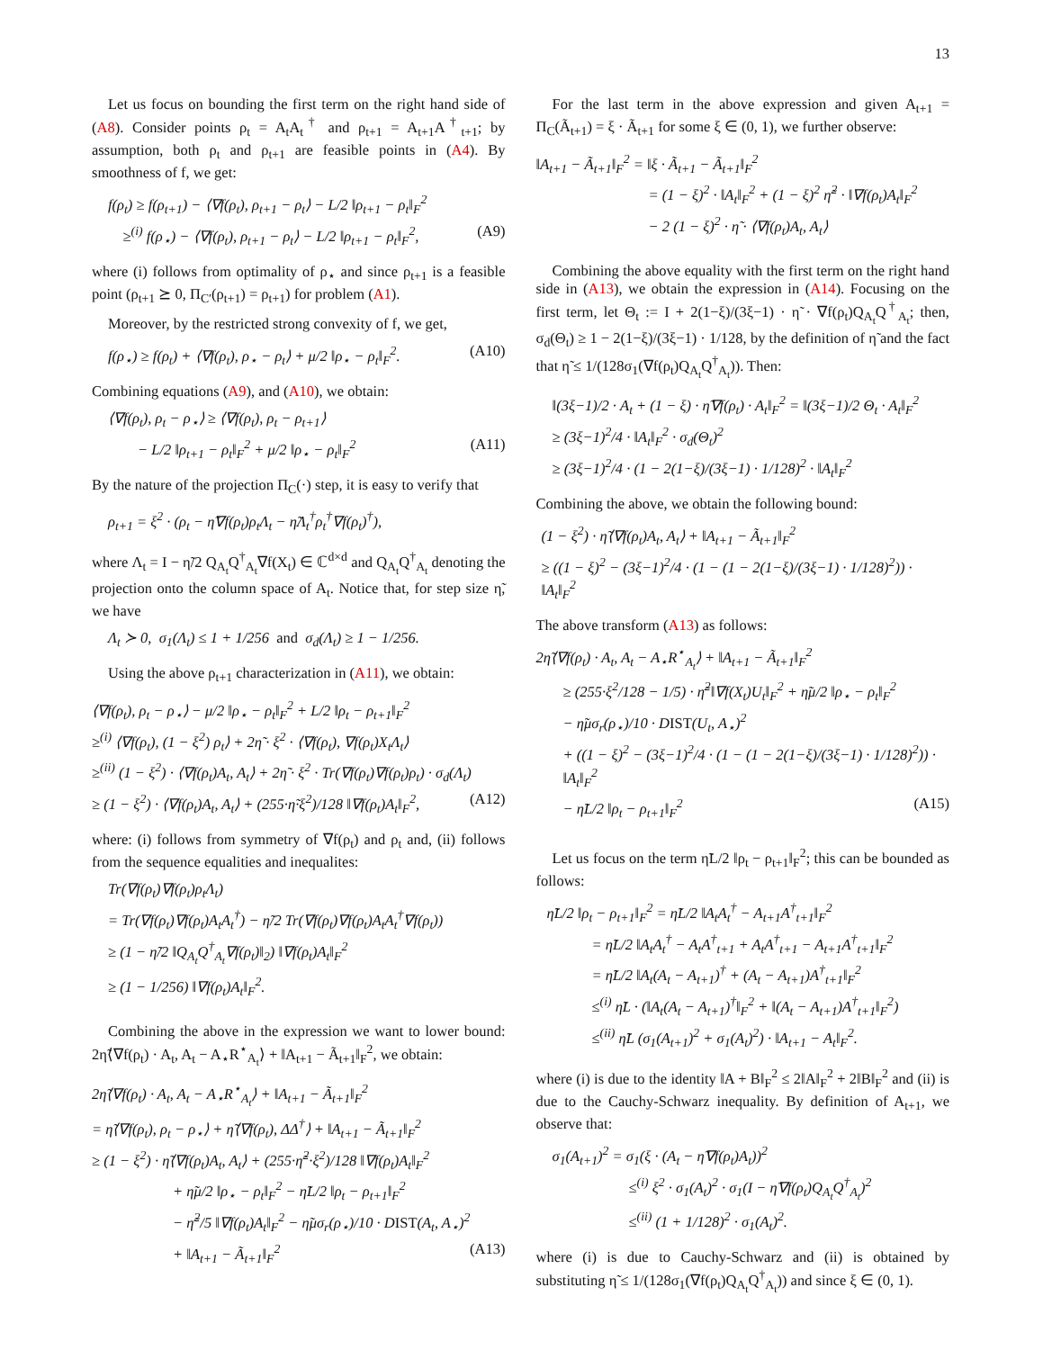13
Let us focus on bounding the first term on the right hand side of (A8). Consider points ρ<sub>t</sub> = A<sub>t</sub>A<sub>t</sub><sup>†</sup> and ρ<sub>t+1</sub> = A<sub>t+1</sub>A<sup>†</sup><sub>t+1</sub>; by assumption, both ρ<sub>t</sub> and ρ<sub>t+1</sub> are feasible points in (A4). By smoothness of f, we get:
f(ρ<sub>t</sub>) ≥ f(ρ<sub>t+1</sub>) − ⟨∇f(ρ<sub>t</sub>), ρ<sub>t+1</sub> − ρ<sub>t</sub>⟩ − L/2 ‖ρ<sub>t+1</sub> − ρ<sub>t</sub>‖<sub>F</sub><sup>2</sup>
≥<sup>(i)</sup> f(ρ<sub>⋆</sub>) − ⟨∇f(ρ<sub>t</sub>), ρ<sub>t+1</sub> − ρ<sub>t</sub>⟩ − L/2 ‖ρ<sub>t+1</sub> − ρ<sub>t</sub>‖<sub>F</sub><sup>2</sup>, (A9)
where (i) follows from optimality of ρ<sub>⋆</sub> and since ρ<sub>t+1</sub> is a feasible point (ρ<sub>t+1</sub> ⪰ 0, Π<sub>C′</sub>(ρ<sub>t+1</sub>) = ρ<sub>t+1</sub>) for problem (A1).
Moreover, by the restricted strong convexity of f, we get,
f(ρ<sub>⋆</sub>) ≥ f(ρ<sub>t</sub>) + ⟨∇f(ρ<sub>t</sub>), ρ<sub>⋆</sub> − ρ<sub>t</sub>⟩ + μ/2 ‖ρ<sub>⋆</sub> − ρ<sub>t</sub>‖<sub>F</sub><sup>2</sup>. (A10)
Combining equations (A9), and (A10), we obtain:
⟨∇f(ρ<sub>t</sub>), ρ<sub>t</sub> − ρ<sub>⋆</sub>⟩ ≥ ⟨∇f(ρ<sub>t</sub>), ρ<sub>t</sub> − ρ<sub>t+1</sub>⟩
− L/2 ‖ρ<sub>t+1</sub> − ρ<sub>t</sub>‖<sub>F</sub><sup>2</sup> + μ/2 ‖ρ<sub>⋆</sub> − ρ<sub>t</sub>‖<sub>F</sub><sup>2</sup> (A11)
By the nature of the projection Π<sub>C</sub>(·) step, it is easy to verify that
ρ<sub>t+1</sub> = ξ<sup>2</sup> · (ρ<sub>t</sub> − η̃∇f(ρ<sub>t</sub>)ρ<sub>t</sub>Λ<sub>t</sub> − η̃Λ<sub>t</sub><sup>†</sup>ρ<sub>t</sub><sup>†</sup>∇f(ρ<sub>t</sub>)<sup>†</sup>),
where Λ<sub>t</sub> = I − η̃/2 Q<sub>A<sub>t</sub></sub>Q<sup>†</sup><sub>A<sub>t</sub></sub>∇f(X<sub>t</sub>) ∈ ℂ<sup>d×d</sup> and Q<sub>A<sub>t</sub></sub>Q<sup>†</sup><sub>A<sub>t</sub></sub> denoting the projection onto the column space of A<sub>t</sub>. Notice that, for step size η̃, we have
Λ<sub>t</sub> ≻ 0, σ<sub>1</sub>(Λ<sub>t</sub>) ≤ 1 + 1/256 and σ<sub>d</sub>(Λ<sub>t</sub>) ≥ 1 − 1/256.
Using the above ρ<sub>t+1</sub> characterization in (A11), we obtain:
⟨∇f(ρ<sub>t</sub>), ρ<sub>t</sub> − ρ<sub>⋆</sub>⟩ − μ/2 ‖ρ<sub>⋆</sub> − ρ<sub>t</sub>‖<sub>F</sub><sup>2</sup> + L/2 ‖ρ<sub>t</sub> − ρ<sub>t+1</sub>‖<sub>F</sub><sup>2</sup>
≥<sup>(i)</sup> ⟨∇f(ρ<sub>t</sub>), (1 − ξ<sup>2</sup>) ρ<sub>t</sub>⟩ + 2η̃ · ξ<sup>2</sup> · ⟨∇f(ρ<sub>t</sub>), ∇f(ρ<sub>t</sub>)X<sub>t</sub>Λ<sub>t</sub>⟩
≥<sup>(ii)</sup> (1 − ξ<sup>2</sup>) · ⟨∇f(ρ<sub>t</sub>)A<sub>t</sub>, A<sub>t</sub>⟩ + 2η̃ · ξ<sup>2</sup> · Tr(∇f(ρ<sub>t</sub>)∇f(ρ<sub>t</sub>)ρ<sub>t</sub>) · σ<sub>d</sub>(Λ<sub>t</sub>)
≥ (1 − ξ<sup>2</sup>) · ⟨∇f(ρ<sub>t</sub>)A<sub>t</sub>, A<sub>t</sub>⟩ + (255·η̃·ξ<sup>2</sup>)/128 ‖∇f(ρ<sub>t</sub>)A<sub>t</sub>‖<sub>F</sub><sup>2</sup>, (A12)
where: (i) follows from symmetry of ∇f(ρ<sub>t</sub>) and ρ<sub>t</sub> and, (ii) follows from the sequence equalities and inequalites:
Tr(∇f(ρ<sub>t</sub>)∇f(ρ<sub>t</sub>)ρ<sub>t</sub>Λ<sub>t</sub>)
= Tr(∇f(ρ<sub>t</sub>)∇f(ρ<sub>t</sub>)A<sub>t</sub>A<sub>t</sub><sup>†</sup>) − η̃/2 Tr(∇f(ρ<sub>t</sub>)∇f(ρ<sub>t</sub>)A<sub>t</sub>A<sub>t</sub><sup>†</sup>∇f(ρ<sub>t</sub>))
≥ (1 − η̃/2 ‖Q<sub>A<sub>t</sub></sub>Q<sup>†</sup><sub>A<sub>t</sub></sub>∇f(ρ<sub>t</sub>)‖<sub>2</sub>) ‖∇f(ρ<sub>t</sub>)A<sub>t</sub>‖<sub>F</sub><sup>2</sup>
≥ (1 − 1/256) ‖∇f(ρ<sub>t</sub>)A<sub>t</sub>‖<sub>F</sub><sup>2</sup>.
Combining the above in the expression we want to lower bound: 2η̃⟨∇f(ρ<sub>t</sub>) · A<sub>t</sub>, A<sub>t</sub> − A<sub>⋆</sub>R<sup>⋆</sup><sub>A<sub>t</sub></sub>⟩ + ‖A<sub>t+1</sub> − Ã<sub>t+1</sub>‖<sub>F</sub><sup>2</sup>, we obtain:
2η̃⟨∇f(ρ<sub>t</sub>) · A<sub>t</sub>, A<sub>t</sub> − A<sub>⋆</sub>R<sup>⋆</sup><sub>A<sub>t</sub></sub>⟩ + ‖A<sub>t+1</sub> − Ã<sub>t+1</sub>‖<sub>F</sub><sup>2</sup>
= η̃⟨∇f(ρ<sub>t</sub>), ρ<sub>t</sub> − ρ<sub>⋆</sub>⟩ + η̃⟨∇f(ρ<sub>t</sub>), ΔΔ<sup>†</sup>⟩ + ‖A<sub>t+1</sub> − Ã<sub>t+1</sub>‖<sub>F</sub><sup>2</sup>
≥ (1 − ξ<sup>2</sup>) · η̃⟨∇f(ρ<sub>t</sub>)A<sub>t</sub>, A<sub>t</sub>⟩ + (255·η̃<sup>2</sup>·ξ<sup>2</sup>)/128 ‖∇f(ρ<sub>t</sub>)A<sub>t</sub>‖<sub>F</sub><sup>2</sup>
+ η̃μ/2 ‖ρ<sub>⋆</sub> − ρ<sub>t</sub>‖<sub>F</sub><sup>2</sup> − η̃L/2 ‖ρ<sub>t</sub> − ρ<sub>t+1</sub>‖<sub>F</sub><sup>2</sup>
− η̃<sup>2</sup>/5 ‖∇f(ρ<sub>t</sub>)A<sub>t</sub>‖<sub>F</sub><sup>2</sup> − η̃μσ<sub>r</sub>(ρ<sub>⋆</sub>)/10 · DIST(A<sub>t</sub>, A<sub>⋆</sub>)<sup>2</sup>
+ ‖A<sub>t+1</sub> − Ã<sub>t+1</sub>‖<sub>F</sub><sup>2</sup> (A13)
For the last term in the above expression and given A<sub>t+1</sub> = Π<sub>C</sub>(Ã<sub>t+1</sub>) = ξ · Ã<sub>t+1</sub> for some ξ ∈ (0, 1), we further observe:
‖A<sub>t+1</sub> − Ã<sub>t+1</sub>‖<sub>F</sub><sup>2</sup> = ‖ξ · Ã<sub>t+1</sub> − Ã<sub>t+1</sub>‖<sub>F</sub><sup>2</sup>
= (1 − ξ)<sup>2</sup> · ‖A<sub>t</sub>‖<sub>F</sub><sup>2</sup> + (1 − ξ)<sup>2</sup> η̃<sup>2</sup> · ‖∇f(ρ<sub>t</sub>)A<sub>t</sub>‖<sub>F</sub><sup>2</sup>
− 2 (1 − ξ)<sup>2</sup> · η̃ · ⟨∇f(ρ<sub>t</sub>)A<sub>t</sub>, A<sub>t</sub>⟩
Combining the above equality with the first term on the right hand side in (A13), we obtain the expression in (A14). Focusing on the first term, let Θ<sub>t</sub> := I + 2(1−ξ)/(3ξ−1) · η̃ · ∇f(ρ<sub>t</sub>)Q<sub>A<sub>t</sub></sub>Q<sup>†</sup><sub>A<sub>t</sub></sub>; then, σ<sub>d</sub>(Θ<sub>t</sub>) ≥ 1 − 2(1−ξ)/(3ξ−1) · 1/128, by the definition of η̃ and the fact that η̃ ≤ 1/(128σ<sub>1</sub>(∇f(ρ<sub>t</sub>)Q<sub>A<sub>t</sub></sub>Q<sup>†</sup><sub>A<sub>t</sub></sub>)). Then:
‖(3ξ−1)/2 · A<sub>t</sub> + (1 − ξ) · η̃∇f(ρ<sub>t</sub>) · A<sub>t</sub>‖<sub>F</sub><sup>2</sup> = ‖(3ξ−1)/2 Θ<sub>t</sub> · A<sub>t</sub>‖<sub>F</sub><sup>2</sup>
≥ (3ξ−1)<sup>2</sup>/4 · ‖A<sub>t</sub>‖<sub>F</sub><sup>2</sup> · σ<sub>d</sub>(Θ<sub>t</sub>)<sup>2</sup>
≥ (3ξ−1)<sup>2</sup>/4 · (1 − 2(1−ξ)/(3ξ−1) · 1/128)<sup>2</sup> · ‖A<sub>t</sub>‖<sub>F</sub><sup>2</sup>
Combining the above, we obtain the following bound:
(1 − ξ<sup>2</sup>) · η̃⟨∇f(ρ<sub>t</sub>)A<sub>t</sub>, A<sub>t</sub>⟩ + ‖A<sub>t+1</sub> − Ã<sub>t+1</sub>‖<sub>F</sub><sup>2</sup>
≥ ((1 − ξ)<sup>2</sup> − (3ξ−1)<sup>2</sup>/4 · (1 − (1 − 2(1−ξ)/(3ξ−1) · 1/128)<sup>2</sup>)) · ‖A<sub>t</sub>‖<sub>F</sub><sup>2</sup>
The above transform (A13) as follows:
2η̃⟨∇f(ρ<sub>t</sub>) · A<sub>t</sub>, A<sub>t</sub> − A<sub>⋆</sub>R<sup>⋆</sup><sub>A<sub>t</sub></sub>⟩ + ‖A<sub>t+1</sub> − Ã<sub>t+1</sub>‖<sub>F</sub><sup>2</sup>
≥ (255·ξ<sup>2</sup>/128 − 1/5) · η̃<sup>2</sup>‖∇f(X<sub>t</sub>)U<sub>t</sub>‖<sub>F</sub><sup>2</sup> + η̃μ/2 ‖ρ<sub>⋆</sub> − ρ<sub>t</sub>‖<sub>F</sub><sup>2</sup>
− η̃μσ<sub>r</sub>(ρ<sub>⋆</sub>)/10 · DIST(U<sub>t</sub>, A<sub>⋆</sub>)<sup>2</sup>
+ ((1 − ξ)<sup>2</sup> − (3ξ−1)<sup>2</sup>/4 · (1 − (1 − 2(1−ξ)/(3ξ−1) · 1/128)<sup>2</sup>)) · ‖A<sub>t</sub>‖<sub>F</sub><sup>2</sup>
− η̃L/2 ‖ρ<sub>t</sub> − ρ<sub>t+1</sub>‖<sub>F</sub><sup>2</sup> (A15)
Let us focus on the term η̃L/2 ‖ρ<sub>t</sub> − ρ<sub>t+1</sub>‖<sub>F</sub><sup>2</sup>; this can be bounded as follows:
η̃L/2 ‖ρ<sub>t</sub> − ρ<sub>t+1</sub>‖<sub>F</sub><sup>2</sup> = η̃L/2 ‖A<sub>t</sub>A<sub>t</sub><sup>†</sup> − A<sub>t+1</sub>A<sup>†</sup><sub>t+1</sub>‖<sub>F</sub><sup>2</sup>
= η̃L/2 ‖A<sub>t</sub>A<sub>t</sub><sup>†</sup> − A<sub>t</sub>A<sup>†</sup><sub>t+1</sub> + A<sub>t</sub>A<sup>†</sup><sub>t+1</sub> − A<sub>t+1</sub>A<sup>†</sup><sub>t+1</sub>‖<sub>F</sub><sup>2</sup>
= η̃L/2 ‖A<sub>t</sub>(A<sub>t</sub> − A<sub>t+1</sub>)<sup>†</sup> + (A<sub>t</sub> − A<sub>t+1</sub>)A<sup>†</sup><sub>t+1</sub>‖<sub>F</sub><sup>2</sup>
≤<sup>(i)</sup> η̃L · (‖A<sub>t</sub>(A<sub>t</sub> − A<sub>t+1</sub>)<sup>†</sup>‖<sub>F</sub><sup>2</sup> + ‖(A<sub>t</sub> − A<sub>t+1</sub>)A<sup>†</sup><sub>t+1</sub>‖<sub>F</sub><sup>2</sup>)
≤<sup>(ii)</sup> η̃L (σ<sub>1</sub>(A<sub>t+1</sub>)<sup>2</sup> + σ<sub>1</sub>(A<sub>t</sub>)<sup>2</sup>) · ‖A<sub>t+1</sub> − A<sub>t</sub>‖<sub>F</sub><sup>2</sup>.
where (i) is due to the identity ‖A + B‖<sub>F</sub><sup>2</sup> ≤ 2‖A‖<sub>F</sub><sup>2</sup> + 2‖B‖<sub>F</sub><sup>2</sup> and (ii) is due to the Cauchy-Schwarz inequality. By definition of A<sub>t+1</sub>, we observe that:
σ<sub>1</sub>(A<sub>t+1</sub>)<sup>2</sup> = σ<sub>1</sub>(ξ · (A<sub>t</sub> − η̃∇f(ρ<sub>t</sub>)A<sub>t</sub>))<sup>2</sup>
≤<sup>(i)</sup> ξ<sup>2</sup> · σ<sub>1</sub>(A<sub>t</sub>)<sup>2</sup> · σ<sub>1</sub>(I − η̃∇f(ρ<sub>t</sub>)Q<sub>A<sub>t</sub></sub>Q<sup>†</sup><sub>A<sub>t</sub></sub>)<sup>2</sup>
≤<sup>(ii)</sup> (1 + 1/128)<sup>2</sup> · σ<sub>1</sub>(A<sub>t</sub>)<sup>2</sup>.
where (i) is due to Cauchy-Schwarz and (ii) is obtained by substituting η̃ ≤ 1/(128σ<sub>1</sub>(∇f(ρ<sub>t</sub>)Q<sub>A<sub>t</sub></sub>Q<sup>†</sup><sub>A<sub>t</sub></sub>)) and since ξ ∈ (0, 1).